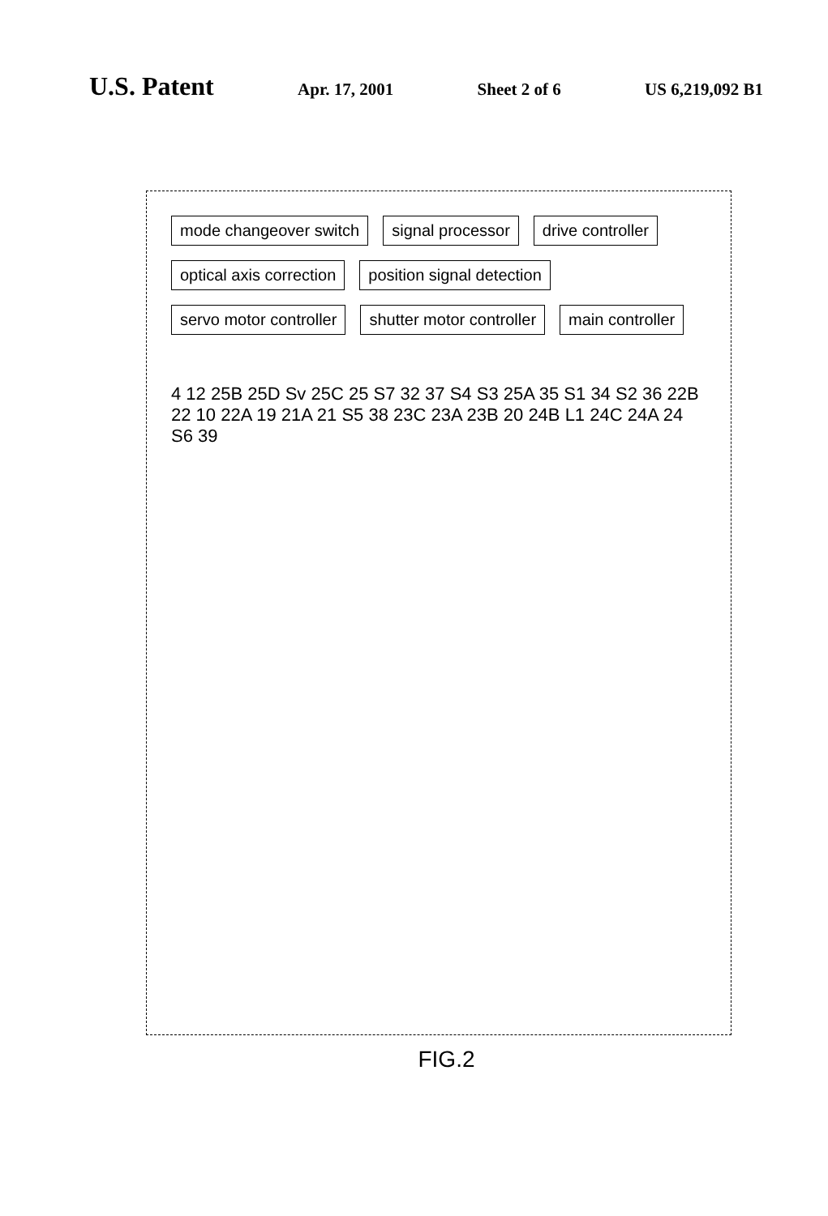U.S. Patent
Apr. 17, 2001 Sheet 2 of 6 US 6,219,092 B1
mode changeover switch
signal processor
drive controller
optical axis correction
position signal detection
servo motor controller
shutter motor controller
main controller
4 12 25B 25D Sv 25C 25 S7 32 37 S4 S3 25A 35 S1 34 S2 36 22B 22 10 22A 19 21A 21 S5 38 23C 23A 23B 20 24B L1 24C 24A 24 S6 39
FIG.2